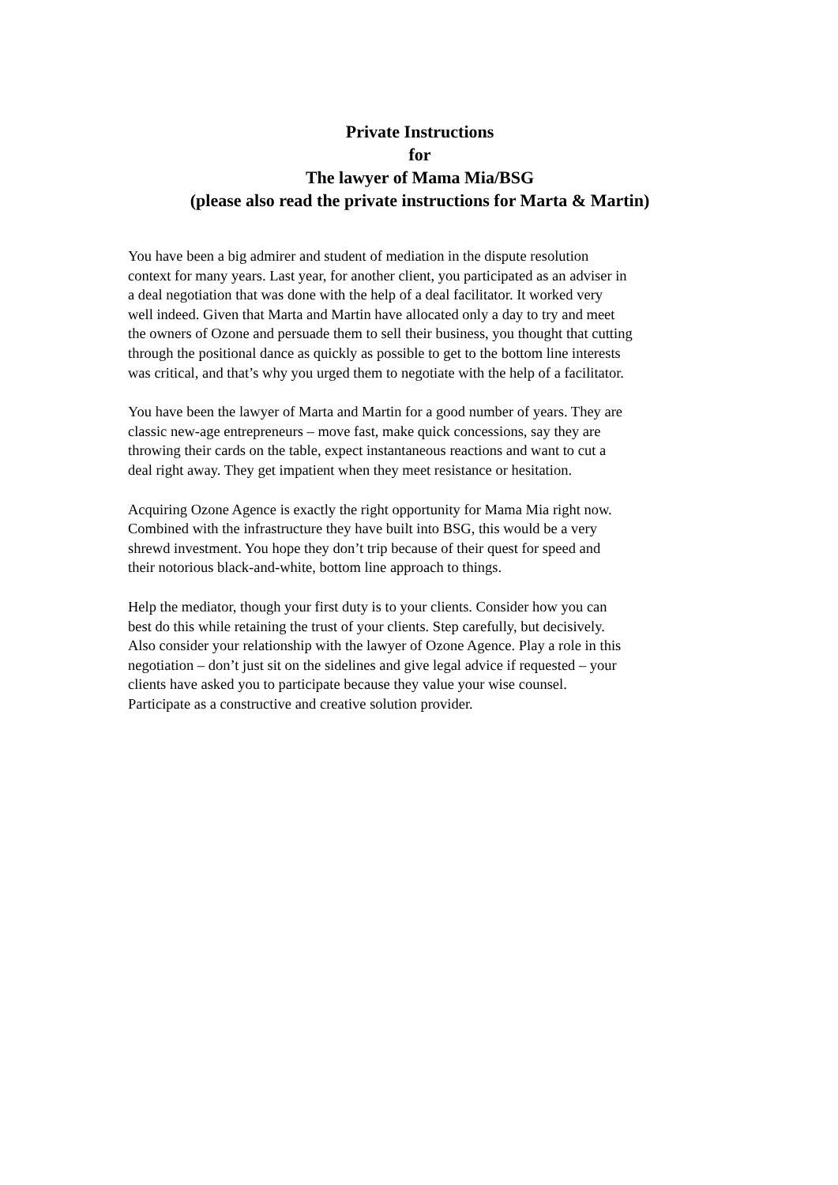Private Instructions
for
The lawyer of Mama Mia/BSG
(please also read the private instructions for Marta & Martin)
You have been a big admirer and student of mediation in the dispute resolution
context for many years. Last year, for another client, you participated as an adviser in
a deal negotiation that was done with the help of a deal facilitator. It worked very
well indeed. Given that Marta and Martin have allocated only a day to try and meet
the owners of Ozone and persuade them to sell their business, you thought that cutting
through the positional dance as quickly as possible to get to the bottom line interests
was critical, and that’s why you urged them to negotiate with the help of a facilitator.
You have been the lawyer of Marta and Martin for a good number of years. They are
classic new-age entrepreneurs – move fast, make quick concessions, say they are
throwing their cards on the table, expect instantaneous reactions and want to cut a
deal right away. They get impatient when they meet resistance or hesitation.
Acquiring Ozone Agence is exactly the right opportunity for Mama Mia right now.
Combined with the infrastructure they have built into BSG, this would be a very
shrewd investment. You hope they don’t trip because of their quest for speed and
their notorious black-and-white, bottom line approach to things.
Help the mediator, though your first duty is to your clients. Consider how you can
best do this while retaining the trust of your clients. Step carefully, but decisively.
Also consider your relationship with the lawyer of Ozone Agence. Play a role in this
negotiation – don’t just sit on the sidelines and give legal advice if requested – your
clients have asked you to participate because they value your wise counsel.
Participate as a constructive and creative solution provider.